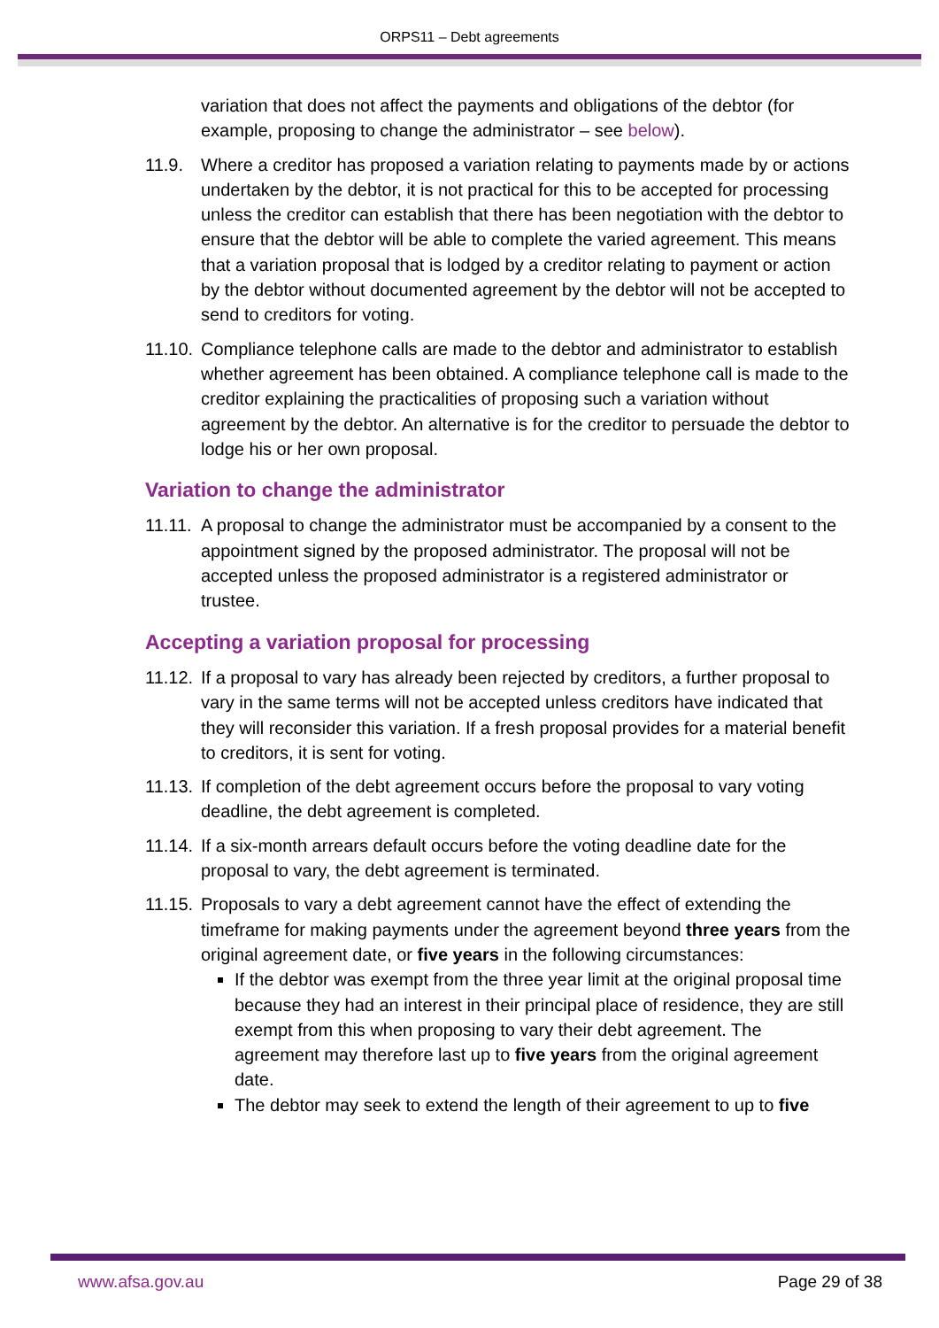ORPS11 – Debt agreements
variation that does not affect the payments and obligations of the debtor (for example, proposing to change the administrator – see below).
11.9. Where a creditor has proposed a variation relating to payments made by or actions undertaken by the debtor, it is not practical for this to be accepted for processing unless the creditor can establish that there has been negotiation with the debtor to ensure that the debtor will be able to complete the varied agreement. This means that a variation proposal that is lodged by a creditor relating to payment or action by the debtor without documented agreement by the debtor will not be accepted to send to creditors for voting.
11.10.
Compliance telephone calls are made to the debtor and administrator to establish whether agreement has been obtained. A compliance telephone call is made to the creditor explaining the practicalities of proposing such a variation without agreement by the debtor. An alternative is for the creditor to persuade the debtor to lodge his or her own proposal.
Variation to change the administrator
11.11.
A proposal to change the administrator must be accompanied by a consent to the appointment signed by the proposed administrator. The proposal will not be accepted unless the proposed administrator is a registered administrator or trustee.
Accepting a variation proposal for processing
11.12.
If a proposal to vary has already been rejected by creditors, a further proposal to vary in the same terms will not be accepted unless creditors have indicated that they will reconsider this variation. If a fresh proposal provides for a material benefit to creditors, it is sent for voting.
11.13.
If completion of the debt agreement occurs before the proposal to vary voting deadline, the debt agreement is completed.
11.14.
If a six-month arrears default occurs before the voting deadline date for the proposal to vary, the debt agreement is terminated.
11.15.
Proposals to vary a debt agreement cannot have the effect of extending the timeframe for making payments under the agreement beyond three years from the original agreement date, or five years in the following circumstances:
If the debtor was exempt from the three year limit at the original proposal time because they had an interest in their principal place of residence, they are still exempt from this when proposing to vary their debt agreement. The agreement may therefore last up to five years from the original agreement date.
The debtor may seek to extend the length of their agreement to up to five
www.afsa.gov.au Page 29 of 38